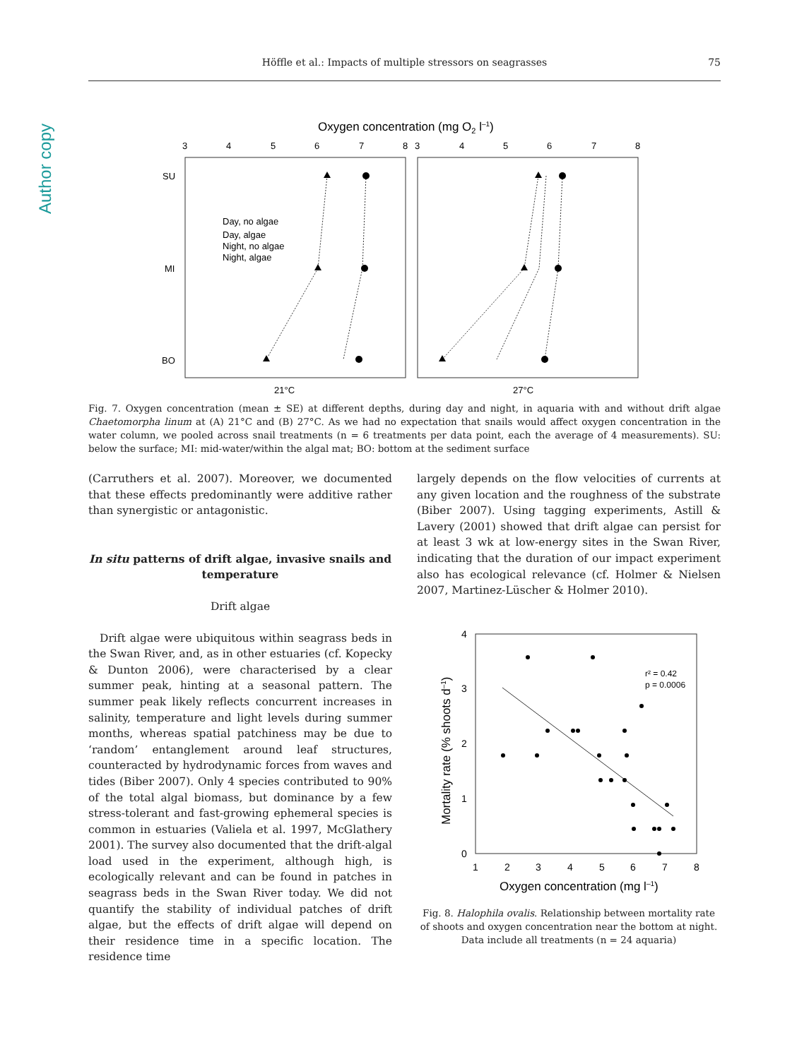Author copy
Höffle et al.: Impacts of multiple stressors on seagrasses
75
Oxygen concentration (mg O2 l–1)
3
4
5
6
7
8
3
4
5
6
7
8
SU
MI
BO
21°C
27°C
Day, no algae
Day, algae
Night, no algae
Night, algae
Fig. 7. Oxygen concentration (mean ± SE) at different depths, during day and night, in aquaria with and without drift algae Chaetomorpha linum at (A) 21°C and (B) 27°C. As we had no expectation that snails would affect oxygen concentration in the water column, we pooled across snail treatments (n = 6 treatments per data point, each the average of 4 measurements). SU: below the surface; MI: mid-water/within the algal mat; BO: bottom at the sediment surface
(Carruthers et al. 2007). Moreover, we documented that these effects predominantly were additive rather than synergistic or antagonistic.
In situ patterns of drift algae, invasive snails and temperature
Drift algae
Drift algae were ubiquitous within seagrass beds in the Swan River, and, as in other estuaries (cf. Kopecky & Dunton 2006), were characterised by a clear summer peak, hinting at a seasonal pattern. The summer peak likely reflects concurrent increases in salinity, temperature and light levels during summer months, whereas spatial patchiness may be due to ‘random’ entanglement around leaf structures, counteracted by hydrodynamic forces from waves and tides (Biber 2007). Only 4 species contributed to 90% of the total algal biomass, but dominance by a few stress-tolerant and fast-growing ephemeral species is common in estuaries (Valiela et al. 1997, McGlathery 2001). The survey also documented that the drift-algal load used in the experiment, although high, is ecologically relevant and can be found in patches in seagrass beds in the Swan River today. We did not quantify the stability of individual patches of drift algae, but the effects of drift algae will depend on their residence time in a specific location. The residence time
largely depends on the flow velocities of currents at any given location and the roughness of the substrate (Biber 2007). Using tagging experiments, Astill & Lavery (2001) showed that drift algae can persist for at least 3 wk at low-energy sites in the Swan River, indicating that the duration of our impact experiment also has ecological relevance (cf. Holmer & Nielsen 2007, Martinez-Lüscher & Holmer 2010).
4
3
2
1
0
1
2
3
4
5
6
7
8
Oxygen concentration (mg l–1)
Mortality rate (% shoots d–1)
r² = 0.42
p = 0.0006
Fig. 8. Halophila ovalis. Relationship between mortality rate of shoots and oxygen concentration near the bottom at night. Data include all treatments (n = 24 aquaria)